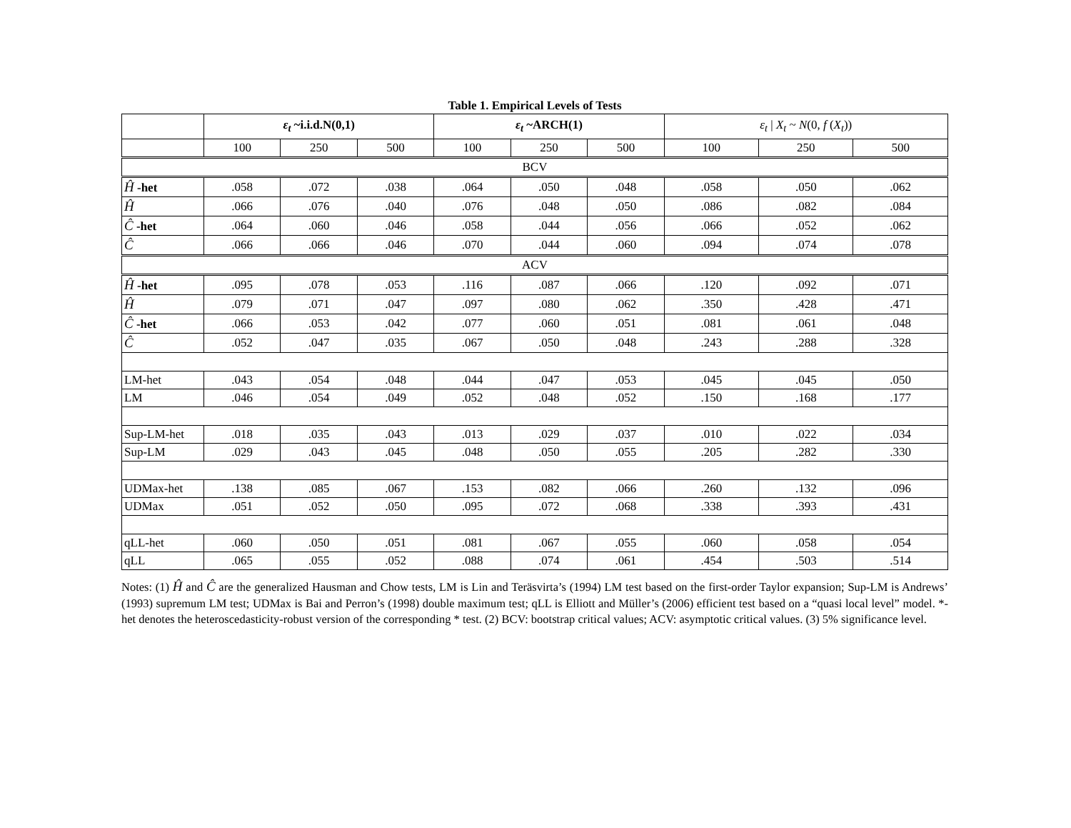Table 1. Empirical Levels of Tests
| | ε<sub>t</sub> ~i.i.d.N(0,1) | | | ε<sub>t</sub> ~ARCH(1) | | | ε<sub>t</sub> / X<sub>t</sub> ~ N (0, f ( X<sub>t</sub> )) | | |
| --- | --- | --- | --- | --- | --- | --- | --- | --- | --- |
| | 100 | 250 | 500 | 100 | 250 | 500 | 100 | 250 | 500 |
| BCV | | | | | | | | | |
| Ĥ -het | .058 | .072 | .038 | .064 | .050 | .048 | .058 | .050 | .062 |
| Ĥ | .066 | .076 | .040 | .076 | .048 | .050 | .086 | .082 | .084 |
| Ĉ -het | .064 | .060 | .046 | .058 | .044 | .056 | .066 | .052 | .062 |
| Ĉ | .066 | .066 | .046 | .070 | .044 | .060 | .094 | .074 | .078 |
| ACV | | | | | | | | | |
| Ĥ -het | .095 | .078 | .053 | .116 | .087 | .066 | .120 | .092 | .071 |
| Ĥ | .079 | .071 | .047 | .097 | .080 | .062 | .350 | .428 | .471 |
| Ĉ -het | .066 | .053 | .042 | .077 | .060 | .051 | .081 | .061 | .048 |
| Ĉ | .052 | .047 | .035 | .067 | .050 | .048 | .243 | .288 | .328 |
| LM-het | .043 | .054 | .048 | .044 | .047 | .053 | .045 | .045 | .050 |
| LM | .046 | .054 | .049 | .052 | .048 | .052 | .150 | .168 | .177 |
| Sup-LM-het | .018 | .035 | .043 | .013 | .029 | .037 | .010 | .022 | .034 |
| Sup-LM | .029 | .043 | .045 | .048 | .050 | .055 | .205 | .282 | .330 |
| UDMax-het | .138 | .085 | .067 | .153 | .082 | .066 | .260 | .132 | .096 |
| UDMax | .051 | .052 | .050 | .095 | .072 | .068 | .338 | .393 | .431 |
| qLL-het | .060 | .050 | .051 | .081 | .067 | .055 | .060 | .058 | .054 |
| qLL | .065 | .055 | .052 | .088 | .074 | .061 | .454 | .503 | .514 |
Notes: (1) Ĥ and Ĉ are the generalized Hausman and Chow tests, LM is Lin and Teräsvirta’s (1994) LM test based on the first-order Taylor expansion; Sup-LM is Andrews’ (1993) supremum LM test; UDMax is Bai and Perron’s (1998) double maximum test; qLL is Elliott and Müller’s (2006) efficient test based on a “quasi local level” model. *-het denotes the heteroscedasticity-robust version of the corresponding * test. (2) BCV: bootstrap critical values; ACV: asymptotic critical values. (3) 5% significance level.